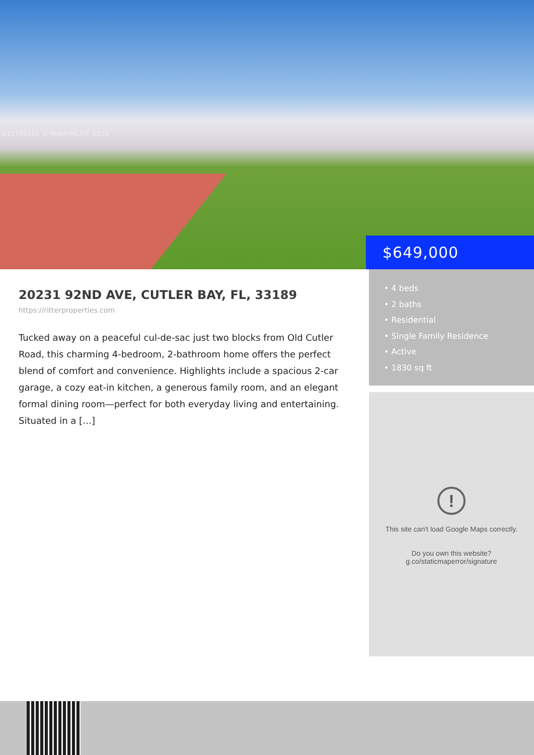A11709165 © MiamiMLS® 2025
$649,000
20231 92ND AVE, CUTLER BAY, FL, 33189
https://ritterproperties.com
Tucked away on a peaceful cul-de-sac just two blocks from Old Cutler Road, this charming 4-bedroom, 2-bathroom home offers the perfect blend of comfort and convenience. Highlights include a spacious 2-car garage, a cozy eat-in kitchen, a generous family room, and an elegant formal dining room—perfect for both everyday living and entertaining. Situated in a […]
• 4 beds
• 2 baths
• Residential
• Single Family Residence
• Active
• 1830 sq ft
!
This site can't load Google Maps correctly.
Do you own this website?
g.co/staticmaperror/signature